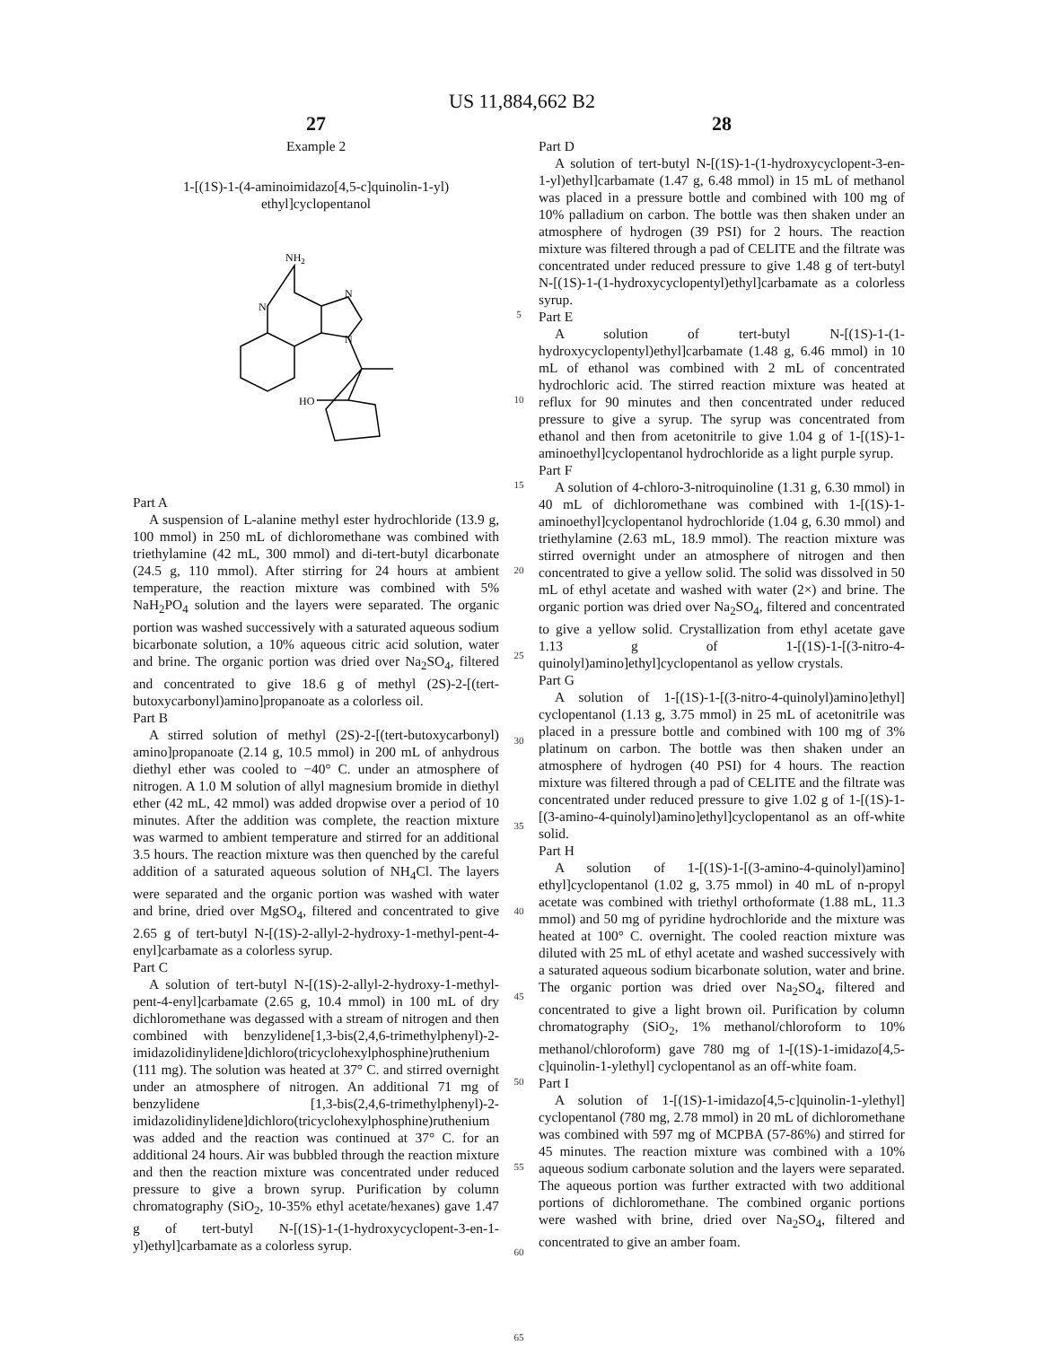US 11,884,662 B2
27
Example 2
1-[(1S)-1-(4-aminoimidazo[4,5-c]quinolin-1-yl)
ethyl]cyclopentanol
NH2
N
N
N
HO
Part A
A suspension of L-alanine methyl ester hydrochloride (13.9 g, 100 mmol) in 250 mL of dichloromethane was combined with triethylamine (42 mL, 300 mmol) and di-tert-butyl dicarbonate (24.5 g, 110 mmol). After stirring for 24 hours at ambient temperature, the reaction mixture was combined with 5% NaH<sub>2</sub>PO<sub>4</sub> solution and the layers were separated. The organic portion was washed successively with a saturated aqueous sodium bicarbonate solution, a 10% aqueous citric acid solution, water and brine. The organic portion was dried over Na<sub>2</sub>SO<sub>4</sub>, filtered and concentrated to give 18.6 g of methyl (2S)-2-[(tert-butoxycarbonyl)amino]propanoate as a colorless oil.
Part B
A stirred solution of methyl (2S)-2-[(tert-butoxycarbonyl) amino]propanoate (2.14 g, 10.5 mmol) in 200 mL of anhydrous diethyl ether was cooled to −40° C. under an atmosphere of nitrogen. A 1.0 M solution of allyl magnesium bromide in diethyl ether (42 mL, 42 mmol) was added dropwise over a period of 10 minutes. After the addition was complete, the reaction mixture was warmed to ambient temperature and stirred for an additional 3.5 hours. The reaction mixture was then quenched by the careful addition of a saturated aqueous solution of NH<sub>4</sub>Cl. The layers were separated and the organic portion was washed with water and brine, dried over MgSO<sub>4</sub>, filtered and concentrated to give 2.65 g of tert-butyl N-[(1S)-2-allyl-2-hydroxy-1-methyl-pent-4-enyl]carbamate as a colorless syrup.
Part C
A solution of tert-butyl N-[(1S)-2-allyl-2-hydroxy-1-methyl-pent-4-enyl]carbamate (2.65 g, 10.4 mmol) in 100 mL of dry dichloromethane was degassed with a stream of nitrogen and then combined with benzylidene[1,3-bis(2,4,6-trimethylphenyl)-2-imidazolidinylidene]dichloro(tricyclohexylphosphine)ruthenium (111 mg). The solution was heated at 37° C. and stirred overnight under an atmosphere of nitrogen. An additional 71 mg of benzylidene [1,3-bis(2,4,6-trimethylphenyl)-2-imidazolidinylidene]dichloro(tricyclohexylphosphine)ruthenium was added and the reaction was continued at 37° C. for an additional 24 hours. Air was bubbled through the reaction mixture and then the reaction mixture was concentrated under reduced pressure to give a brown syrup. Purification by column chromatography (SiO<sub>2</sub>, 10-35% ethyl acetate/hexanes) gave 1.47 g of tert-butyl N-[(1S)-1-(1-hydroxycyclopent-3-en-1-yl)ethyl]carbamate as a colorless syrup.
5
10
15
20
25
30
35
40
45
50
55
60
65
28
Part D
A solution of tert-butyl N-[(1S)-1-(1-hydroxycyclopent-3-en-1-yl)ethyl]carbamate (1.47 g, 6.48 mmol) in 15 mL of methanol was placed in a pressure bottle and combined with 100 mg of 10% palladium on carbon. The bottle was then shaken under an atmosphere of hydrogen (39 PSI) for 2 hours. The reaction mixture was filtered through a pad of CELITE and the filtrate was concentrated under reduced pressure to give 1.48 g of tert-butyl N-[(1S)-1-(1-hydroxycyclopentyl)ethyl]carbamate as a colorless syrup.
Part E
A solution of tert-butyl N-[(1S)-1-(1-hydroxycyclopentyl)ethyl]carbamate (1.48 g, 6.46 mmol) in 10 mL of ethanol was combined with 2 mL of concentrated hydrochloric acid. The stirred reaction mixture was heated at reflux for 90 minutes and then concentrated under reduced pressure to give a syrup. The syrup was concentrated from ethanol and then from acetonitrile to give 1.04 g of 1-[(1S)-1-aminoethyl]cyclopentanol hydrochloride as a light purple syrup.
Part F
A solution of 4-chloro-3-nitroquinoline (1.31 g, 6.30 mmol) in 40 mL of dichloromethane was combined with 1-[(1S)-1-aminoethyl]cyclopentanol hydrochloride (1.04 g, 6.30 mmol) and triethylamine (2.63 mL, 18.9 mmol). The reaction mixture was stirred overnight under an atmosphere of nitrogen and then concentrated to give a yellow solid. The solid was dissolved in 50 mL of ethyl acetate and washed with water (2×) and brine. The organic portion was dried over Na<sub>2</sub>SO<sub>4</sub>, filtered and concentrated to give a yellow solid. Crystallization from ethyl acetate gave 1.13 g of 1-[(1S)-1-[(3-nitro-4-quinolyl)amino]ethyl]cyclopentanol as yellow crystals.
Part G
A solution of 1-[(1S)-1-[(3-nitro-4-quinolyl)amino]ethyl] cyclopentanol (1.13 g, 3.75 mmol) in 25 mL of acetonitrile was placed in a pressure bottle and combined with 100 mg of 3% platinum on carbon. The bottle was then shaken under an atmosphere of hydrogen (40 PSI) for 4 hours. The reaction mixture was filtered through a pad of CELITE and the filtrate was concentrated under reduced pressure to give 1.02 g of 1-[(1S)-1-[(3-amino-4-quinolyl)amino]ethyl]cyclopentanol as an off-white solid.
Part H
A solution of 1-[(1S)-1-[(3-amino-4-quinolyl)amino] ethyl]cyclopentanol (1.02 g, 3.75 mmol) in 40 mL of n-propyl acetate was combined with triethyl orthoformate (1.88 mL, 11.3 mmol) and 50 mg of pyridine hydrochloride and the mixture was heated at 100° C. overnight. The cooled reaction mixture was diluted with 25 mL of ethyl acetate and washed successively with a saturated aqueous sodium bicarbonate solution, water and brine. The organic portion was dried over Na<sub>2</sub>SO<sub>4</sub>, filtered and concentrated to give a light brown oil. Purification by column chromatography (SiO<sub>2</sub>, 1% methanol/chloroform to 10% methanol/chloroform) gave 780 mg of 1-[(1S)-1-imidazo[4,5-c]quinolin-1-ylethyl] cyclopentanol as an off-white foam.
Part I
A solution of 1-[(1S)-1-imidazo[4,5-c]quinolin-1-ylethyl] cyclopentanol (780 mg, 2.78 mmol) in 20 mL of dichloromethane was combined with 597 mg of MCPBA (57-86%) and stirred for 45 minutes. The reaction mixture was combined with a 10% aqueous sodium carbonate solution and the layers were separated. The aqueous portion was further extracted with two additional portions of dichloromethane. The combined organic portions were washed with brine, dried over Na<sub>2</sub>SO<sub>4</sub>, filtered and concentrated to give an amber foam.